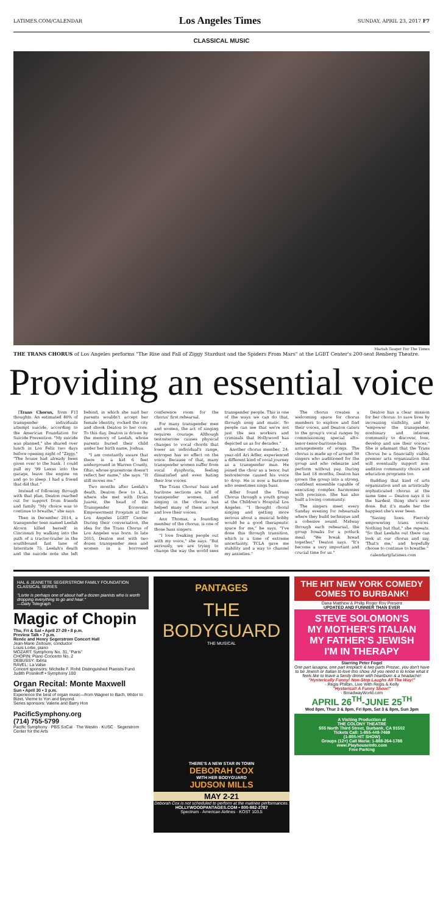LATIMES.COM/CALENDAR Los Angeles Times SUNDAY, APRIL 23, 2017 F7
CLASSICAL MUSIC
Mariah Tauger For The Times
THE TRANS CHORUS of Los Angeles performs "The Rise and Fall of Ziggy Stardust and the Spiders From Mars" at the LGBT Center's 200-seat Renberg Theatre.
Providing an essential voice
[Trans Chorus, from F1] thoughts. An estimated 40% of transgender individuals attempt suicide, according to the American Foundation for Suicide Prevention. "My suicide was planned," she shared over lunch in Los Feliz two days before opening night of "Ziggy." "The house had already been given over to the bank. I could pull my '99 Lexus into the garage, leave the engine on and go to sleep. I had a friend that did that."
Instead of following through with that plan, Deaton reached out for support from friends and family. "My choice was to continue to breathe," she says.
Then in December 2014, a transgender teen named Leelah Alcorn killed herself in Cincinnati by walking into the path of a tractor-trailer in the southbound fast lane of Interstate 75. Leelah's death and the suicide note she left behind, in which she said her parents wouldn't accept her female identity, rocked the city and shook Deaton to her core. To this day, Deaton is driven by the memory of Leelah, whose parents buried their child under her birth name, Joshua.
"I am constantly aware that there is a kid 6 feet underground in Warren County, Ohio, whose gravestone doesn't reflect her name," she says. "It still moves me."
Two months after Leelah's death, Deaton flew to L.A., where she met with Drian Juarez, the head of the Transgender Economic Empowerment Program at the Los Angeles LGBT Center. During their conversation, the idea for the Trans Chorus of Los Angeles was born. In late 2015, Deaton met with two dozen transgender men and women in a borrowed conference room for the chorus' first rehearsal.
For many transgender men and women, the act of singing requires courage. Although testosterone causes physical changes to vocal chords that lower an individual's range, estrogen has no effect on the voice. Because of that, many transgender women suffer from vocal dysphoria, feeling dissatisfied and even hating their low voices.
The Trans Chorus' bass and baritone sections are full of transgender women, and singing in the chorus has helped many of them accept and love their voices.
Ann Thomas, a founding member of the chorus, is one of those bass singers.
"I love freaking people out with my voice," she says. "But seriously, we are trying to change the way the world sees transgender people. This is one of the ways we can do that, through song and music. So people can see that we're not just the sex workers and criminals that Hollywood has depicted us as for decades."
Another chorus member, 24-year-old Ari Adler, experienced a different kind of vocal journey as a transgender man. He joined the choir as a tenor, but testosterone caused his voice to drop. He is now a baritone who sometimes sings bass.
Adler found the Trans Chorus through a youth group at the Children's Hospital Los Angeles. "I thought choral singing and getting more serious about a musical hobby would be a good therapeutic space for me," he says. "I've done this through transition, which is a time of extreme uncertainty. TCLA gave me stability and a way to channel my anxieties."
The chorus creates a welcoming space for chorus members to explore and find their voices, and Deaton caters to the group's vocal ranges by commissioning special alto-tenor-tenor-baritone-bass arrangements of songs. The chorus is made up of around 30 singers who auditioned for the group and who rehearse and perform without pay. During the last 18 months, Deaton has grown the group into a strong, confident ensemble capable of executing complex harmonies with precision. She has also built a loving community.
The singers meet every Sunday evening for rehearsals where they build technique and a cohesive sound. Midway through each rehearsal, the group breaks for a potluck meal. "We break bread together," Deaton says. "It's become a very important and crucial time for us."
Deaton has a clear mission for her chorus: to save lives by increasing visibility, and to "empower the transgender, nonbinary and intersex community to discover, love, develop and use their voices." She is adamant that the Trans Chorus be a financially viable, premier arts organization that will eventually support non-audition community choirs and education programs too.
Building that kind of arts organization and an artistically sophisticated chorus at the same time — Deaton says it is the hardest thing she's ever done. But it's made her the happiest she's ever been.
"Saving lives. Fiercely empowering trans voices. Nothing but that," she repeats. "So that Leelahs out there can look at our chorus and say, 'That's me,' and hopefully choose to continue to breathe."
calendar@latimes.com
HAL & JEANETTE SEGERSTROM FAMILY FOUNDATION CLASSICAL SERIES
"Lortie is perhaps one of about half a dozen pianists who is worth dropping everything to go and hear."
—Daily Telegraph
Magic of Chopin
Thu, Fri & Sat • April 27-29 • 8 p.m.
Preview Talk • 7 p.m.
Renée and Henry Segerstrom Concert Hall
Jean-Marie Zeitouni, conductor
Louis Lortie, piano
MOZART: Symphony No. 31, "Paris"
CHOPIN: Piano Concerto No. 2
DEBUSSY: Ibéria
RAVEL: La Valse
Concert sponsors: Michelle F. Rohé Distinguished Pianists Fund
Judith Posnikoff • Symphony 100
Organ Recital: Monte Maxwell
Sun • April 30 • 3 p.m.
Experience the best of organ music—from Wagner to Bach, Widor to Bizet, Vierne to Yon and beyond.
Series sponsors: Valerie and Barry Hon
PacificSymphony.org
(714) 755-5799
Pacific Symphony · PBS SoCal · The Westin · KUSC · Segerstrom Center for the Arts
PANTAGES
THE BODYGUARD
THE MUSICAL
THERE'S A NEW STAR IN TOWN
DEBORAH COX
WITH HER BODYGUARD
JUDSON MILLS
MAY 2-21
Deborah Cox is not scheduled to perform at the matinee performances.
HOLLYWOODPANTAGES.COM • 800-982-2787
Spectrum · American Airlines · KOST 103.5
THE HIT NEW YORK COMEDY COMES TO BURBANK!
Dana Matthew & Philip Roger Roy Present
UPDATED AND FUNNIER THAN EVER
STEVE SOLOMON'S
MY MOTHER'S ITALIAN
MY FATHER'S JEWISH
I'M IN THERAPY
Starring Peter Fogel
One part lasagna, one part kreplach & two parts Prozac, you don't have to be Jewish or Italian to love this show. All you need is to know what it feels like to leave a family dinner with heartburn & a headache!
"Hysterically Funny! Non-Stop Laughs All The Way!"
- Regis Philbin, Live With Regis & Kelly
"Hysterical! A Funny Show!"
- BroadwayWorld.com
APRIL 26<sup>TH</sup>-JUNE 25<sup>TH</sup>
Wed 8pm, Thur 3 & 8pm, Fri 8pm, Sat 3 & 8pm, Sun 3pm
A Visiting Production at
THE COLONY THEATRE
555 North Third Street, Burbank, CA 91502
Tickets Call: 1-855-448-7469
(1-855-HIT SHOW)
Groups (12+) Call Maria: 1-888-264-1788
www.PlayhouseInfo.com
Free Parking